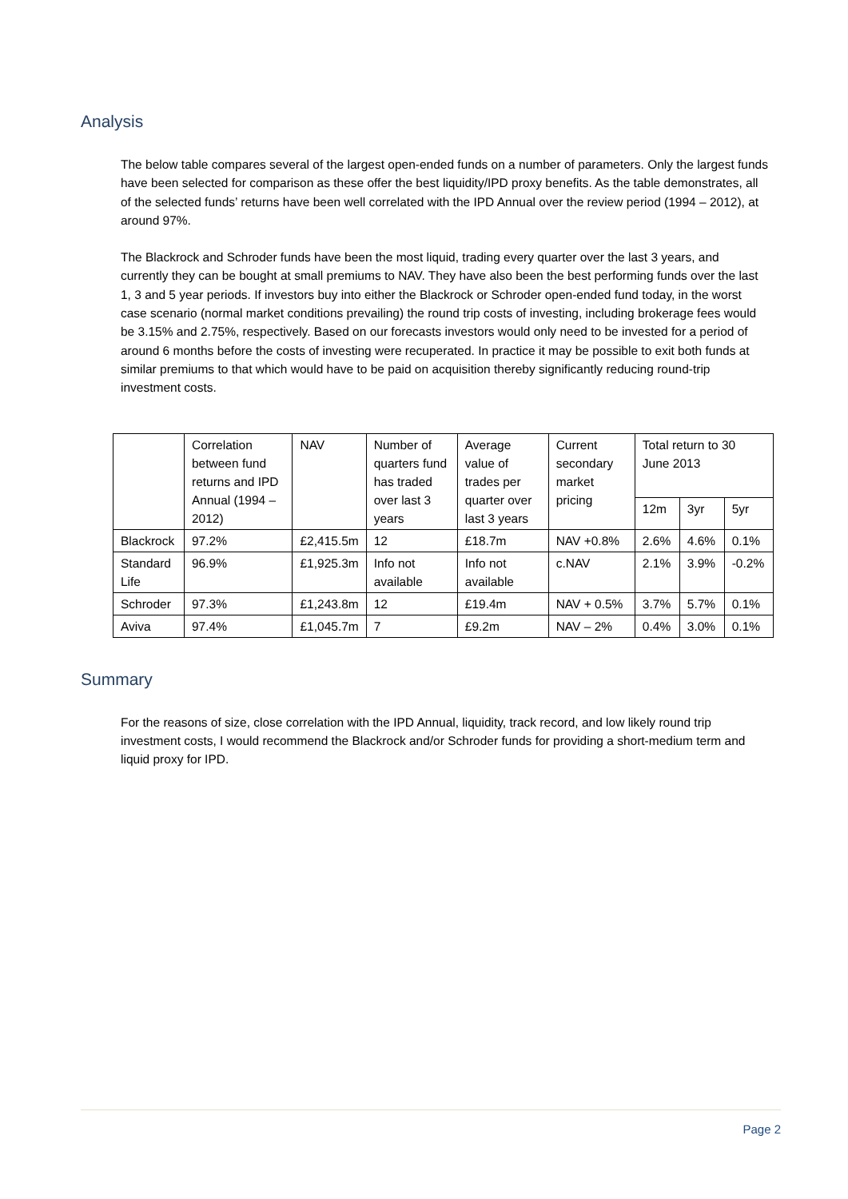Analysis
The below table compares several of the largest open-ended funds on a number of parameters. Only the largest funds have been selected for comparison as these offer the best liquidity/IPD proxy benefits. As the table demonstrates, all of the selected funds’ returns have been well correlated with the IPD Annual over the review period (1994 – 2012), at around 97%.
The Blackrock and Schroder funds have been the most liquid, trading every quarter over the last 3 years, and currently they can be bought at small premiums to NAV. They have also been the best performing funds over the last 1, 3 and 5 year periods. If investors buy into either the Blackrock or Schroder open-ended fund today, in the worst case scenario (normal market conditions prevailing) the round trip costs of investing, including brokerage fees would be 3.15% and 2.75%, respectively. Based on our forecasts investors would only need to be invested for a period of around 6 months before the costs of investing were recuperated. In practice it may be possible to exit both funds at similar premiums to that which would have to be paid on acquisition thereby significantly reducing round-trip investment costs.
| | Correlation between fund returns and IPD Annual (1994 – 2012) | NAV | Number of quarters fund has traded over last 3 years | Average value of trades per quarter over last 3 years | Current secondary market pricing | Total return to 30 June 2013 | | |
| --- | --- | --- | --- | --- | --- | --- | --- | --- |
| | | | | | | 12m | 3yr | 5yr |
| Blackrock | 97.2% | £2,415.5m | 12 | £18.7m | NAV +0.8% | 2.6% | 4.6% | 0.1% |
| Standard Life | 96.9% | £1,925.3m | Info not available | Info not available | c.NAV | 2.1% | 3.9% | -0.2% |
| Schroder | 97.3% | £1,243.8m | 12 | £19.4m | NAV + 0.5% | 3.7% | 5.7% | 0.1% |
| Aviva | 97.4% | £1,045.7m | 7 | £9.2m | NAV – 2% | 0.4% | 3.0% | 0.1% |
Summary
For the reasons of size, close correlation with the IPD Annual, liquidity, track record, and low likely round trip investment costs, I would recommend the Blackrock and/or Schroder funds for providing a short-medium term and liquid proxy for IPD.
Page 2